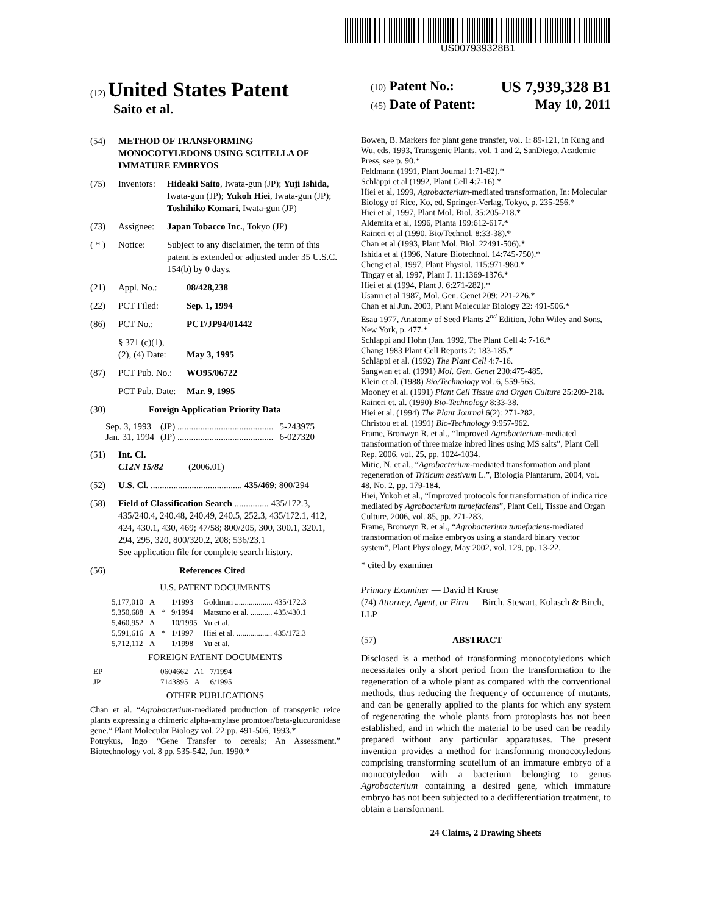US007939328B1
(12) United States Patent
Saito et al.
(10) Patent No.: US 7,939,328 B1
(45) Date of Patent: May 10, 2011
(54) METHOD OF TRANSFORMING MONOCOTYLEDONS USING SCUTELLA OF IMMATURE EMBRYOS
(75) Inventors: Hideaki Saito, Iwata-gun (JP); Yuji Ishida, Iwata-gun (JP); Yukoh Hiei, Iwata-gun (JP); Toshihiko Komari, Iwata-gun (JP)
(73) Assignee: Japan Tobacco Inc., Tokyo (JP)
( * ) Notice: Subject to any disclaimer, the term of this patent is extended or adjusted under 35 U.S.C. 154(b) by 0 days.
(21) Appl. No.: 08/428,238
(22) PCT Filed: Sep. 1, 1994
(86) PCT No.: PCT/JP94/01442
§ 371 (c)(1),
(2), (4) Date:
May 3, 1995
(87) PCT Pub. No.: WO95/06722
PCT Pub. Date: Mar. 9, 1995
(30) Foreign Application Priority Data
| Sep. 3, 1993 | (JP) .......................................... | 5-243975 |
| Jan. 31, 1994 | (JP) .......................................... | 6-027320 |
(51) Int. Cl.
C12N 15/82 (2006.01)
(52) U.S. Cl. ........................................ 435/469; 800/294
(58) Field of Classification Search ............... 435/172.3, 435/240.4, 240.48, 240.49, 240.5, 252.3, 435/172.1, 412, 424, 430.1, 430, 469; 47/58; 800/205, 300, 300.1, 320.1, 294, 295, 320, 800/320.2, 208; 536/23.1
See application file for complete search history.
(56) References Cited
U.S. PATENT DOCUMENTS
| 5,177,010 | A | | 1/1993 | Goldman ................... 435/172.3 |
| 5,350,688 | A | * | 9/1994 | Matsuno et al. ........... 435/430.1 |
| 5,460,952 | A | | 10/1995 | Yu et al. |
| 5,591,616 | A | * | 1/1997 | Hiei et al. .................. 435/172.3 |
| 5,712,112 | A | | 1/1998 | Yu et al. |
FOREIGN PATENT DOCUMENTS
| EP | 0604662 | A1 | 7/1994 |
| JP | 7143895 | A | 6/1995 |
OTHER PUBLICATIONS
Chan et al. “Agrobacterium-mediated production of transgenic reice plants expressing a chimeric alpha-amylase promtoer/beta-glucuronidase gene.” Plant Molecular Biology vol. 22:pp. 491-506, 1993.*
Potrykus, Ingo “Gene Transfer to cereals; An Assessment.” Biotechnology vol. 8 pp. 535-542, Jun. 1990.*
Bowen, B. Markers for plant gene transfer, vol. 1: 89-121, in Kung and Wu, eds, 1993, Transgenic Plants, vol. 1 and 2, SanDiego, Academic Press, see p. 90.*
Feldmann (1991, Plant Journal 1:71-82).*
Schläppi et al (1992, Plant Cell 4:7-16).*
Hiei et al, 1999, Agrobacterium-mediated transformation, In: Molecular Biology of Rice, Ko, ed, Springer-Verlag, Tokyo, p. 235-256.*
Hiei et al, 1997, Plant Mol. Biol. 35:205-218.*
Aldemita et al, 1996, Planta 199:612-617.*
Raineri et al (1990, Bio/Technol. 8:33-38).*
Chan et al (1993, Plant Mol. Biol. 22491-506).*
Ishida et al (1996, Nature Biotechnol. 14:745-750).*
Cheng et al, 1997, Plant Physiol. 115:971-980.*
Tingay et al, 1997, Plant J. 11:1369-1376.*
Hiei et al (1994, Plant J. 6:271-282).*
Usami et al 1987, Mol. Gen. Genet 209: 221-226.*
Chan et al Jun. 2003, Plant Molecular Biology 22: 491-506.*
Esau 1977, Anatomy of Seed Plants 2<sup>nd</sup> Edition, John Wiley and Sons, New York, p. 477.*
Schlappi and Hohn (Jan. 1992, The Plant Cell 4: 7-16.*
Chang 1983 Plant Cell Reports 2: 183-185.*
Schläppi et al. (1992) The Plant Cell 4:7-16.
Sangwan et al. (1991) Mol. Gen. Genet 230:475-485.
Klein et al. (1988) Bio/Technology vol. 6, 559-563.
Mooney et al. (1991) Plant Cell Tissue and Organ Culture 25:209-218.
Raineri et. al. (1990) Bio-Technology 8:33-38.
Hiei et al. (1994) The Plant Journal 6(2): 271-282.
Christou et al. (1991) Bio-Technology 9:957-962.
Frame, Bronwyn R. et al., “Improved Agrobacterium-mediated transformation of three maize inbred lines using MS salts”, Plant Cell Rep, 2006, vol. 25, pp. 1024-1034.
Mitic, N. et al., “Agrobacterium-mediated transformation and plant regeneration of Triticum aestivum L.”, Biologia Plantarum, 2004, vol. 48, No. 2, pp. 179-184.
Hiei, Yukoh et al., “Improved protocols for transformation of indica rice mediated by Agrobacterium tumefaciens”, Plant Cell, Tissue and Organ Culture, 2006, vol. 85, pp. 271-283.
Frame, Bronwyn R. et al., “Agrobacterium tumefaciens-mediated transformation of maize embryos using a standard binary vector system”, Plant Physiology, May 2002, vol. 129, pp. 13-22.
* cited by examiner
Primary Examiner — David H Kruse
(74) Attorney, Agent, or Firm — Birch, Stewart, Kolasch & Birch, LLP
(57) ABSTRACT
Disclosed is a method of transforming monocotyledons which necessitates only a short period from the transformation to the regeneration of a whole plant as compared with the conventional methods, thus reducing the frequency of occurrence of mutants, and can be generally applied to the plants for which any system of regenerating the whole plants from protoplasts has not been established, and in which the material to be used can be readily prepared without any particular apparatuses. The present invention provides a method for transforming monocotyledons comprising transforming scutellum of an immature embryo of a monocotyledon with a bacterium belonging to genus Agrobacterium containing a desired gene, which immature embryo has not been subjected to a dedifferentiation treatment, to obtain a transformant.
24 Claims, 2 Drawing Sheets